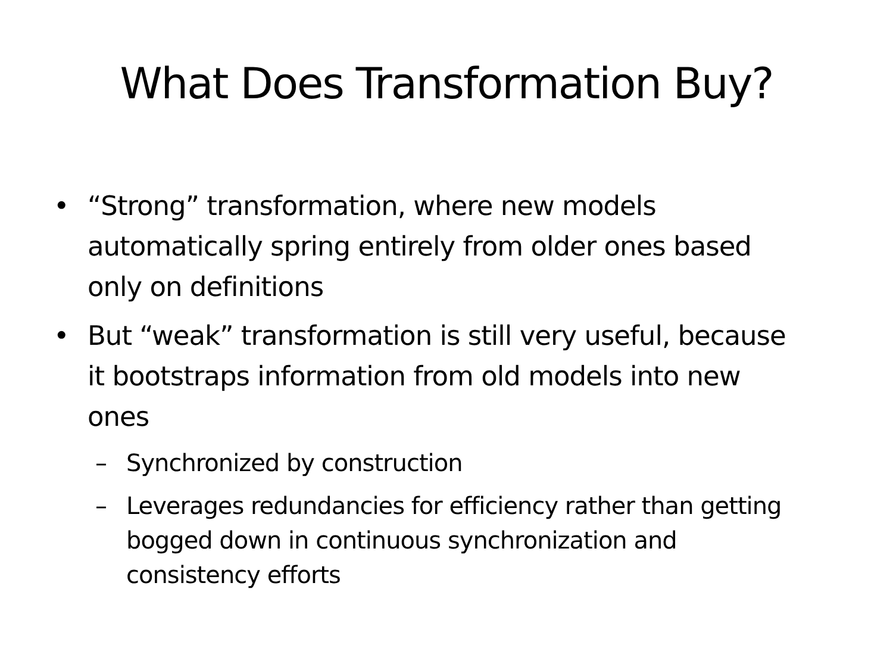What Does Transformation Buy?
• “Strong” transformation, where new models automatically spring entirely from older ones based only on definitions
• But “weak” transformation is still very useful, because it bootstraps information from old models into new ones
– Synchronized by construction
– Leverages redundancies for efficiency rather than getting bogged down in continuous synchronization and consistency efforts